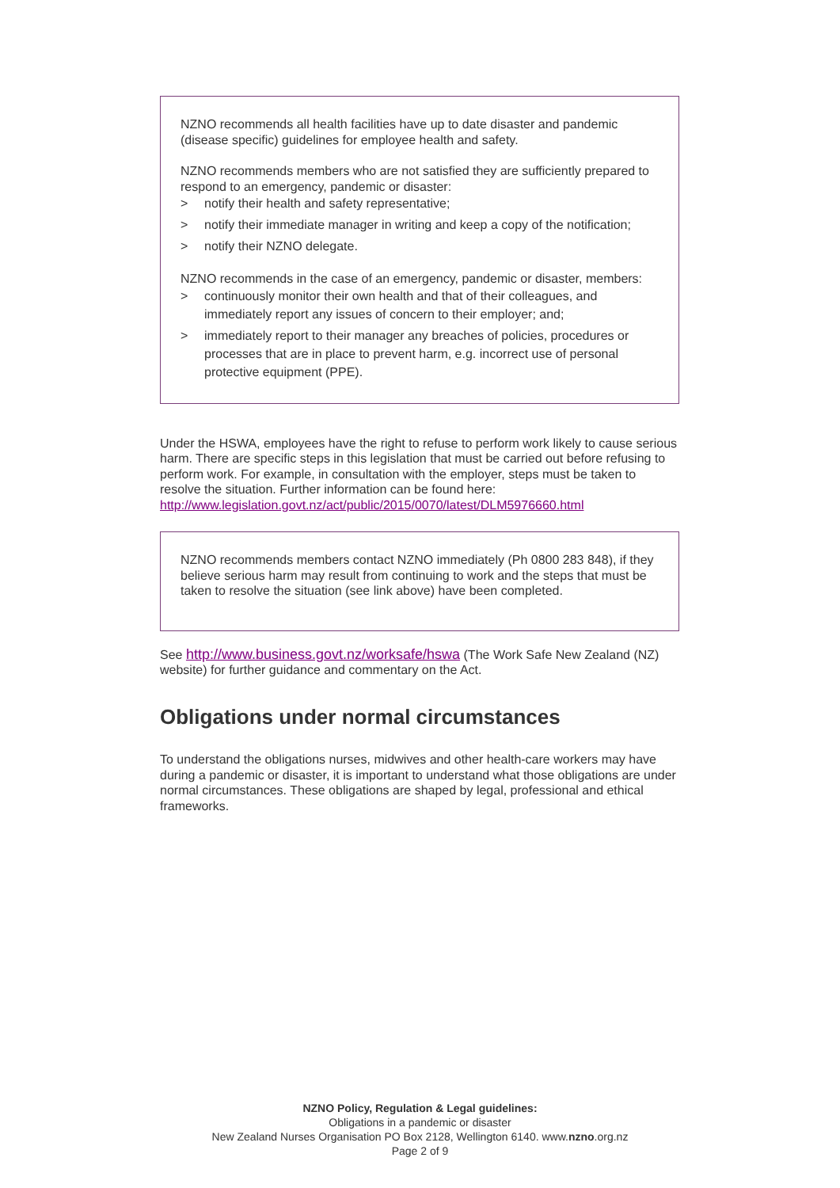NZNO recommends all health facilities have up to date disaster and pandemic (disease specific) guidelines for employee health and safety.
NZNO recommends members who are not satisfied they are sufficiently prepared to respond to an emergency, pandemic or disaster:
> notify their health and safety representative;
> notify their immediate manager in writing and keep a copy of the notification;
> notify their NZNO delegate.
NZNO recommends in the case of an emergency, pandemic or disaster, members:
> continuously monitor their own health and that of their colleagues, and immediately report any issues of concern to their employer; and;
> immediately report to their manager any breaches of policies, procedures or processes that are in place to prevent harm, e.g. incorrect use of personal protective equipment (PPE).
Under the HSWA, employees have the right to refuse to perform work likely to cause serious harm. There are specific steps in this legislation that must be carried out before refusing to perform work. For example, in consultation with the employer, steps must be taken to resolve the situation. Further information can be found here: http://www.legislation.govt.nz/act/public/2015/0070/latest/DLM5976660.html
NZNO recommends members contact NZNO immediately (Ph 0800 283 848), if they believe serious harm may result from continuing to work and the steps that must be taken to resolve the situation (see link above) have been completed.
See http://www.business.govt.nz/worksafe/hswa (The Work Safe New Zealand (NZ) website) for further guidance and commentary on the Act.
Obligations under normal circumstances
To understand the obligations nurses, midwives and other health-care workers may have during a pandemic or disaster, it is important to understand what those obligations are under normal circumstances. These obligations are shaped by legal, professional and ethical frameworks.
NZNO Policy, Regulation & Legal guidelines:
Obligations in a pandemic or disaster
New Zealand Nurses Organisation PO Box 2128, Wellington 6140. www.nzno.org.nz
Page 2 of 9